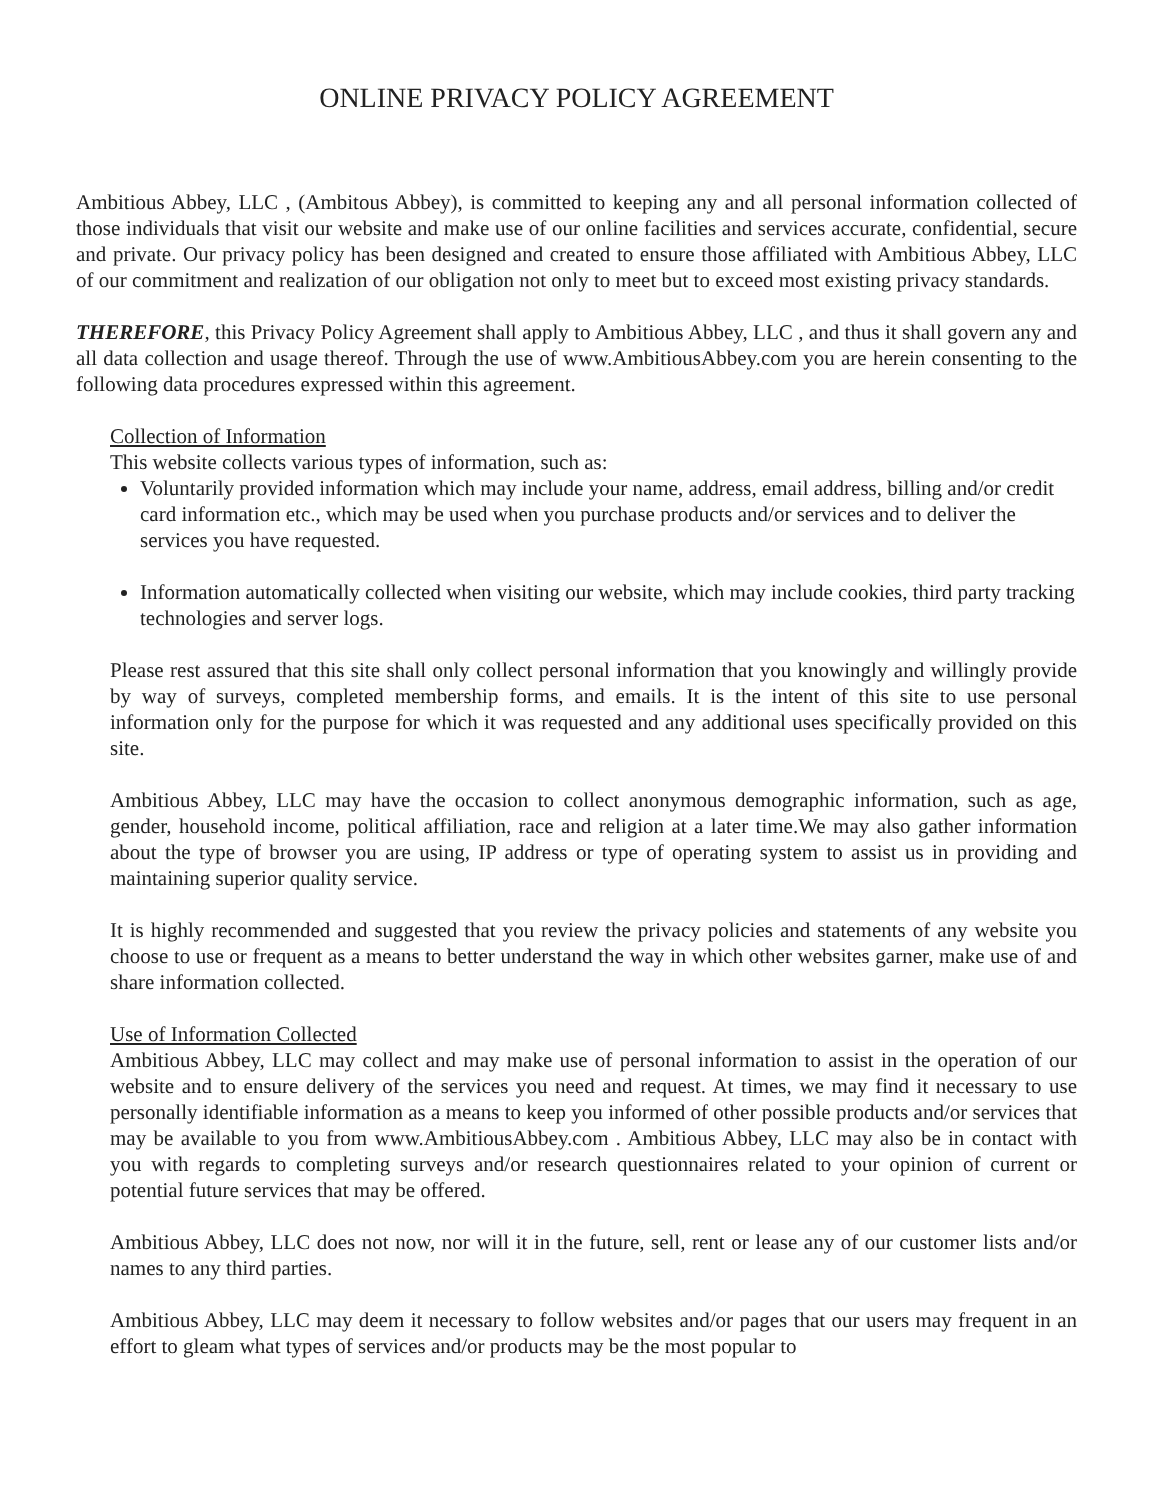ONLINE PRIVACY POLICY AGREEMENT
Ambitious Abbey, LLC , (Ambitous Abbey), is committed to keeping any and all personal information collected of those individuals that visit our website and make use of our online facilities and services accurate, confidential, secure and private. Our privacy policy has been designed and created to ensure those affiliated with Ambitious Abbey, LLC of our commitment and realization of our obligation not only to meet but to exceed most existing privacy standards.
THEREFORE, this Privacy Policy Agreement shall apply to Ambitious Abbey, LLC , and thus it shall govern any and all data collection and usage thereof. Through the use of www.AmbitiousAbbey.com you are herein consenting to the following data procedures expressed within this agreement.
Collection of Information
This website collects various types of information, such as:
Voluntarily provided information which may include your name, address, email address, billing and/or credit card information etc., which may be used when you purchase products and/or services and to deliver the services you have requested.
Information automatically collected when visiting our website, which may include cookies, third party tracking technologies and server logs.
Please rest assured that this site shall only collect personal information that you knowingly and willingly provide by way of surveys, completed membership forms, and emails. It is the intent of this site to use personal information only for the purpose for which it was requested and any additional uses specifically provided on this site.
Ambitious Abbey, LLC may have the occasion to collect anonymous demographic information, such as age, gender, household income, political affiliation, race and religion at a later time.We may also gather information about the type of browser you are using, IP address or type of operating system to assist us in providing and maintaining superior quality service.
It is highly recommended and suggested that you review the privacy policies and statements of any website you choose to use or frequent as a means to better understand the way in which other websites garner, make use of and share information collected.
Use of Information Collected
Ambitious Abbey, LLC may collect and may make use of personal information to assist in the operation of our website and to ensure delivery of the services you need and request. At times, we may find it necessary to use personally identifiable information as a means to keep you informed of other possible products and/or services that may be available to you from www.AmbitiousAbbey.com . Ambitious Abbey, LLC may also be in contact with you with regards to completing surveys and/or research questionnaires related to your opinion of current or potential future services that may be offered.
Ambitious Abbey, LLC does not now, nor will it in the future, sell, rent or lease any of our customer lists and/or names to any third parties.
Ambitious Abbey, LLC may deem it necessary to follow websites and/or pages that our users may frequent in an effort to gleam what types of services and/or products may be the most popular to